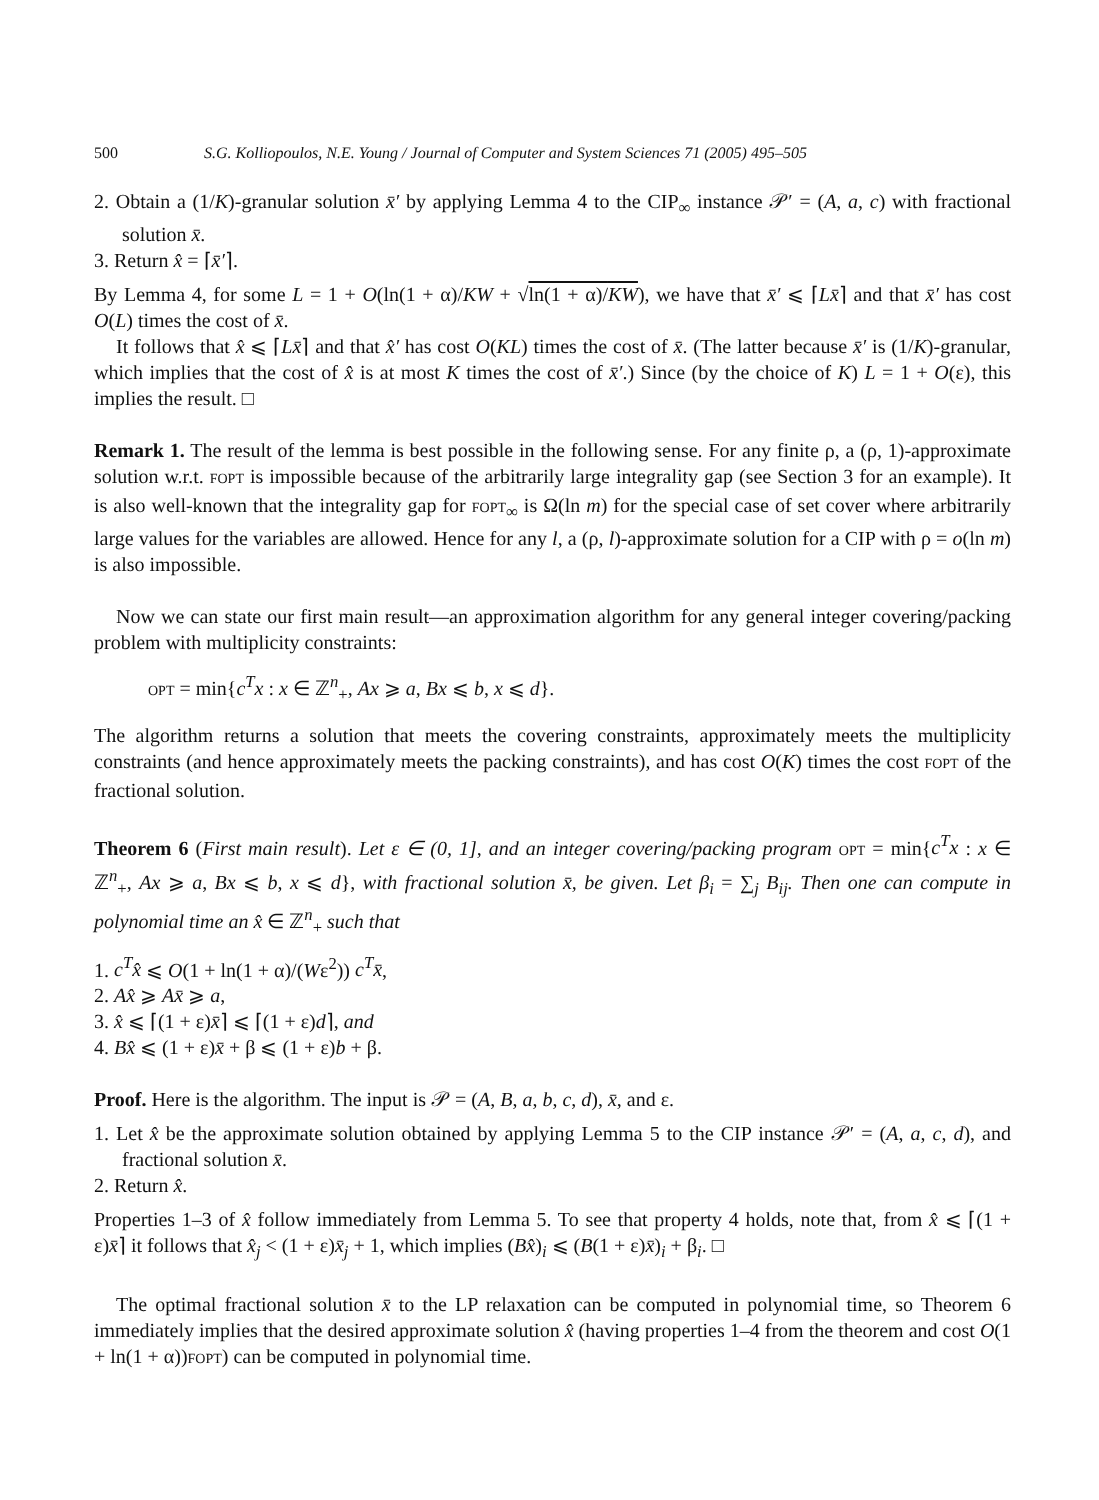500 S.G. Kolliopoulos, N.E. Young / Journal of Computer and System Sciences 71 (2005) 495–505
2. Obtain a (1/K)-granular solution x̄′ by applying Lemma 4 to the CIP<sub>∞</sub> instance 𝒫′ = (A, a, c) with fractional solution x̄.
3. Return x̂ = ⌈x̄′⌉.
By Lemma 4, for some L = 1 + O(ln(1 + α)/KW + √ln(1 + α)/KW), we have that x̄′ ⩽ ⌈Lx̄⌉ and that x̄′ has cost O(L) times the cost of x̄.
It follows that x̂ ⩽ ⌈Lx̄⌉ and that x̂′ has cost O(KL) times the cost of x̄. (The latter because x̄′ is (1/K)-granular, which implies that the cost of x̂ is at most K times the cost of x̄′.) Since (by the choice of K) L = 1 + O(ε), this implies the result. □
Remark 1. The result of the lemma is best possible in the following sense. For any finite ρ, a (ρ, 1)-approximate solution w.r.t. FOPT is impossible because of the arbitrarily large integrality gap (see Section 3 for an example). It is also well-known that the integrality gap for FOPT<sub>∞</sub> is Ω(ln m) for the special case of set cover where arbitrarily large values for the variables are allowed. Hence for any l, a (ρ, l)-approximate solution for a CIP with ρ = o(ln m) is also impossible.
Now we can state our first main result—an approximation algorithm for any general integer covering/packing problem with multiplicity constraints:
OPT = min{c<sup>T</sup>x : x ∈ ℤ<sup>n</sup><sub>+</sub>, Ax ⩾ a, Bx ⩽ b, x ⩽ d}.
The algorithm returns a solution that meets the covering constraints, approximately meets the multiplicity constraints (and hence approximately meets the packing constraints), and has cost O(K) times the cost FOPT of the fractional solution.
Theorem 6 (First main result). Let ε ∈ (0, 1], and an integer covering/packing program OPT = min{c<sup>T</sup>x : x ∈ ℤ<sup>n</sup><sub>+</sub>, Ax ⩾ a, Bx ⩽ b, x ⩽ d}, with fractional solution x̄, be given. Let β<sub>i</sub> = ∑<sub>j</sub> B<sub>ij</sub>. Then one can compute in polynomial time an x̂ ∈ ℤ<sup>n</sup><sub>+</sub> such that
1. c<sup>T</sup>x̂ ⩽ O(1 + ln(1 + α)/(Wε<sup>2</sup>)) c<sup>T</sup>x̄,
2. Ax̂ ⩾ Ax̄ ⩾ a,
3. x̂ ⩽ ⌈(1 + ε)x̄⌉ ⩽ ⌈(1 + ε)d⌉, and
4. Bx̂ ⩽ (1 + ε)x̄ + β ⩽ (1 + ε)b + β.
Proof. Here is the algorithm. The input is 𝒫 = (A, B, a, b, c, d), x̄, and ε.
1. Let x̂ be the approximate solution obtained by applying Lemma 5 to the CIP instance 𝒫′ = (A, a, c, d), and fractional solution x̄.
2. Return x̂.
Properties 1–3 of x̂ follow immediately from Lemma 5. To see that property 4 holds, note that, from x̂ ⩽ ⌈(1 + ε)x̄⌉ it follows that x̂<sub>j</sub> < (1 + ε)x̄<sub>j</sub> + 1, which implies (Bx̂)<sub>i</sub> ⩽ (B(1 + ε)x̄)<sub>i</sub> + β<sub>i</sub>. □
The optimal fractional solution x̄ to the LP relaxation can be computed in polynomial time, so Theorem 6 immediately implies that the desired approximate solution x̂ (having properties 1–4 from the theorem and cost O(1 + ln(1 + α))FOPT) can be computed in polynomial time.